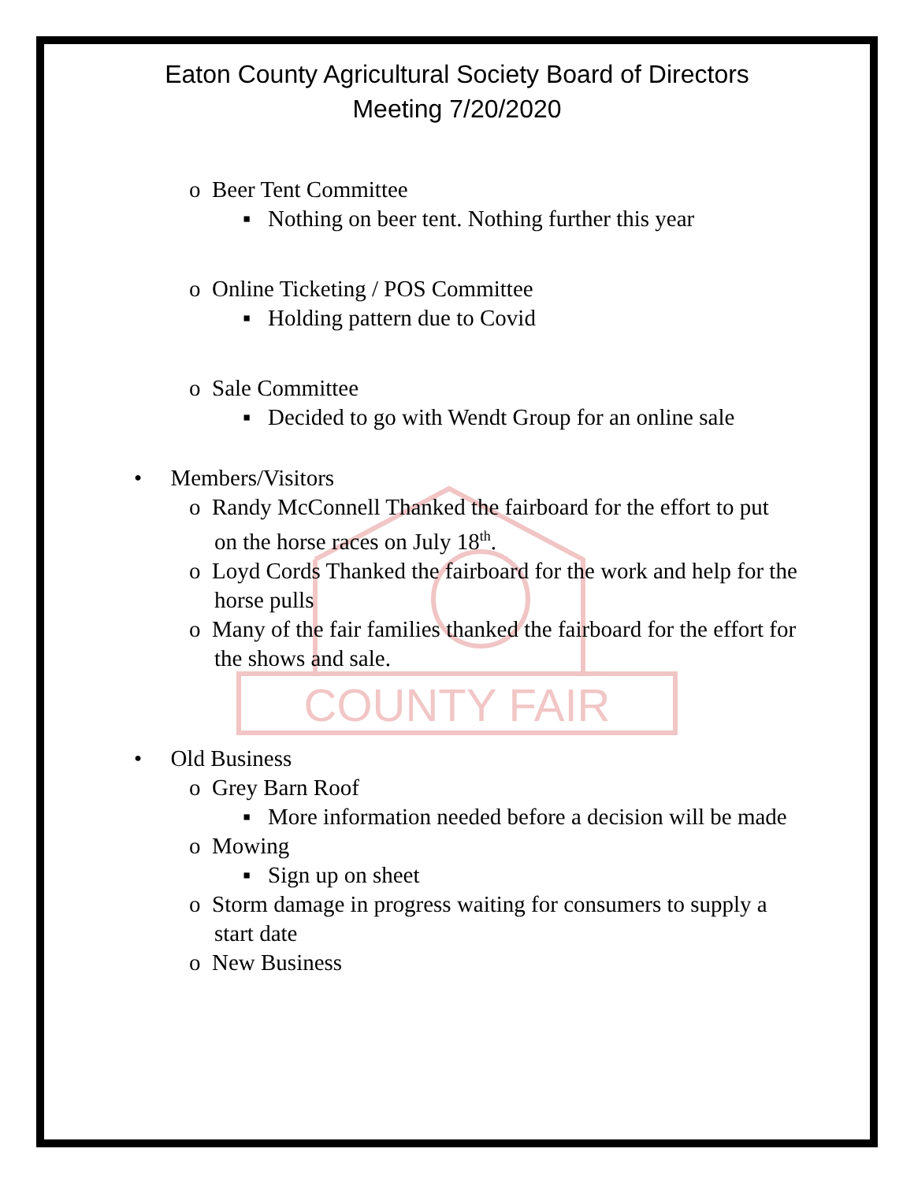COUNTY FAIR
Eaton County Agricultural Society Board of Directors
Meeting 7/20/2020
o Beer Tent Committee
▪ Nothing on beer tent. Nothing further this year
o Online Ticketing / POS Committee
▪ Holding pattern due to Covid
o Sale Committee
▪ Decided to go with Wendt Group for an online sale
• Members/Visitors
o Randy McConnell Thanked the fairboard for the effort to put on the horse races on July 18<sup>th</sup>.
o Loyd Cords Thanked the fairboard for the work and help for the horse pulls
o Many of the fair families thanked the fairboard for the effort for the shows and sale.
• Old Business
o Grey Barn Roof
▪ More information needed before a decision will be made
o Mowing
▪ Sign up on sheet
o Storm damage in progress waiting for consumers to supply a start date
o New Business